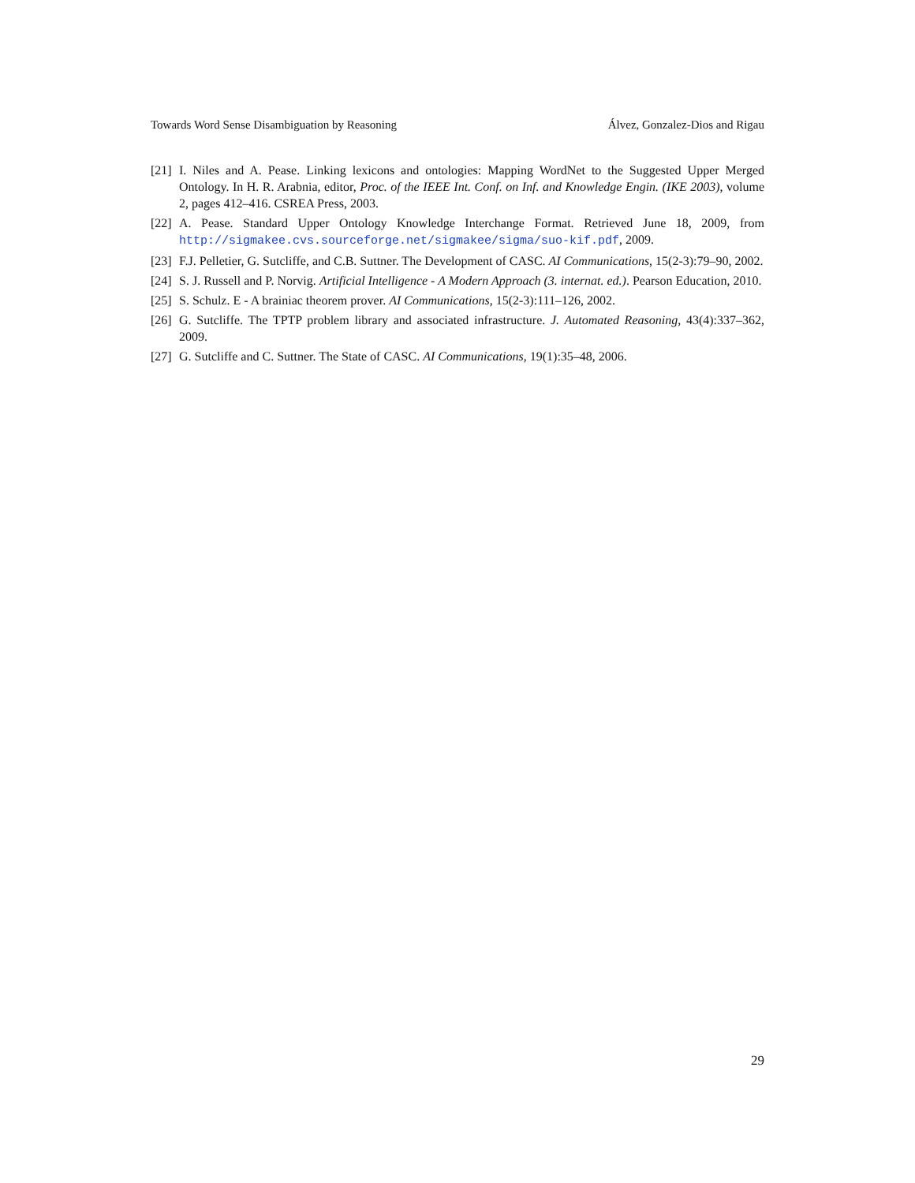Towards Word Sense Disambiguation by Reasoning Álvez, Gonzalez-Dios and Rigau
[21] I. Niles and A. Pease. Linking lexicons and ontologies: Mapping WordNet to the Suggested Upper Merged Ontology. In H. R. Arabnia, editor, Proc. of the IEEE Int. Conf. on Inf. and Knowledge Engin. (IKE 2003), volume 2, pages 412–416. CSREA Press, 2003.
[22] A. Pease. Standard Upper Ontology Knowledge Interchange Format. Retrieved June 18, 2009, from http://sigmakee.cvs.sourceforge.net/sigmakee/sigma/suo-kif.pdf, 2009.
[23] F.J. Pelletier, G. Sutcliffe, and C.B. Suttner. The Development of CASC. AI Communications, 15(2-3):79–90, 2002.
[24] S. J. Russell and P. Norvig. Artificial Intelligence - A Modern Approach (3. internat. ed.). Pearson Education, 2010.
[25] S. Schulz. E - A brainiac theorem prover. AI Communications, 15(2-3):111–126, 2002.
[26] G. Sutcliffe. The TPTP problem library and associated infrastructure. J. Automated Reasoning, 43(4):337–362, 2009.
[27] G. Sutcliffe and C. Suttner. The State of CASC. AI Communications, 19(1):35–48, 2006.
29